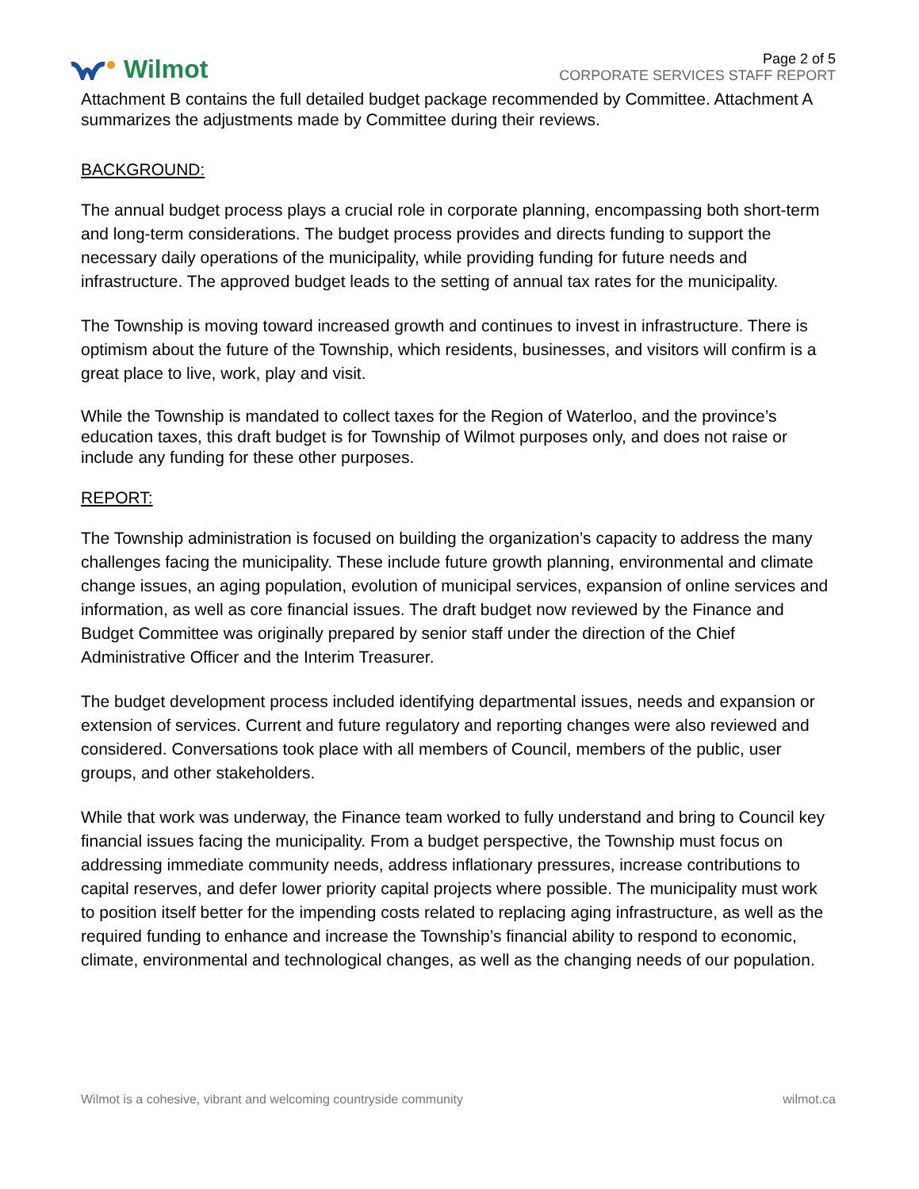Wilmot
Page 2 of 5
CORPORATE SERVICES STAFF REPORT
Attachment B contains the full detailed budget package recommended by Committee. Attachment A summarizes the adjustments made by Committee during their reviews.
BACKGROUND:
The annual budget process plays a crucial role in corporate planning, encompassing both short-term and long-term considerations. The budget process provides and directs funding to support the necessary daily operations of the municipality, while providing funding for future needs and infrastructure. The approved budget leads to the setting of annual tax rates for the municipality.
The Township is moving toward increased growth and continues to invest in infrastructure. There is optimism about the future of the Township, which residents, businesses, and visitors will confirm is a great place to live, work, play and visit.
While the Township is mandated to collect taxes for the Region of Waterloo, and the province’s education taxes, this draft budget is for Township of Wilmot purposes only, and does not raise or include any funding for these other purposes.
REPORT:
The Township administration is focused on building the organization’s capacity to address the many challenges facing the municipality. These include future growth planning, environmental and climate change issues, an aging population, evolution of municipal services, expansion of online services and information, as well as core financial issues. The draft budget now reviewed by the Finance and Budget Committee was originally prepared by senior staff under the direction of the Chief Administrative Officer and the Interim Treasurer.
The budget development process included identifying departmental issues, needs and expansion or extension of services. Current and future regulatory and reporting changes were also reviewed and considered. Conversations took place with all members of Council, members of the public, user groups, and other stakeholders.
While that work was underway, the Finance team worked to fully understand and bring to Council key financial issues facing the municipality. From a budget perspective, the Township must focus on addressing immediate community needs, address inflationary pressures, increase contributions to capital reserves, and defer lower priority capital projects where possible. The municipality must work to position itself better for the impending costs related to replacing aging infrastructure, as well as the required funding to enhance and increase the Township’s financial ability to respond to economic, climate, environmental and technological changes, as well as the changing needs of our population.
Wilmot is a cohesive, vibrant and welcoming countryside community wilmot.ca